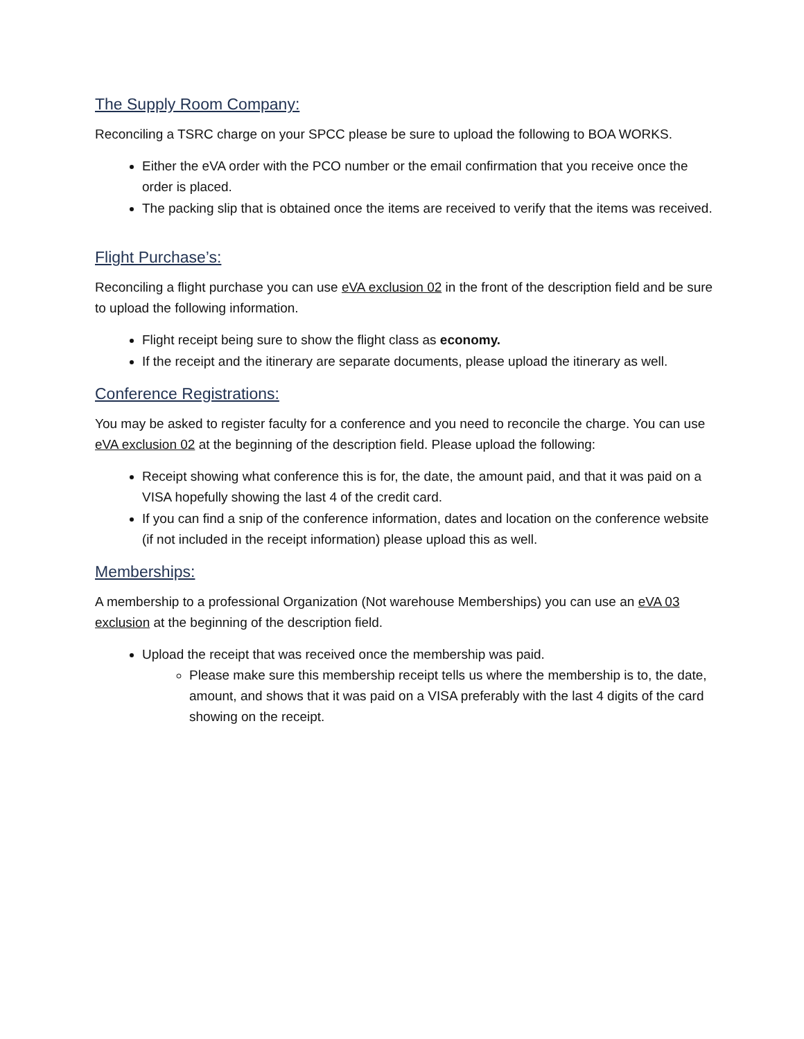The Supply Room Company:
Reconciling a TSRC charge on your SPCC please be sure to upload the following to BOA WORKS.
Either the eVA order with the PCO number or the email confirmation that you receive once the order is placed.
The packing slip that is obtained once the items are received to verify that the items was received.
Flight Purchase’s:
Reconciling a flight purchase you can use eVA exclusion 02 in the front of the description field and be sure to upload the following information.
Flight receipt being sure to show the flight class as economy.
If the receipt and the itinerary are separate documents, please upload the itinerary as well.
Conference Registrations:
You may be asked to register faculty for a conference and you need to reconcile the charge. You can use eVA exclusion 02 at the beginning of the description field. Please upload the following:
Receipt showing what conference this is for, the date, the amount paid, and that it was paid on a VISA hopefully showing the last 4 of the credit card.
If you can find a snip of the conference information, dates and location on the conference website (if not included in the receipt information) please upload this as well.
Memberships:
A membership to a professional Organization (Not warehouse Memberships) you can use an eVA 03 exclusion at the beginning of the description field.
Upload the receipt that was received once the membership was paid.
Please make sure this membership receipt tells us where the membership is to, the date, amount, and shows that it was paid on a VISA preferably with the last 4 digits of the card showing on the receipt.